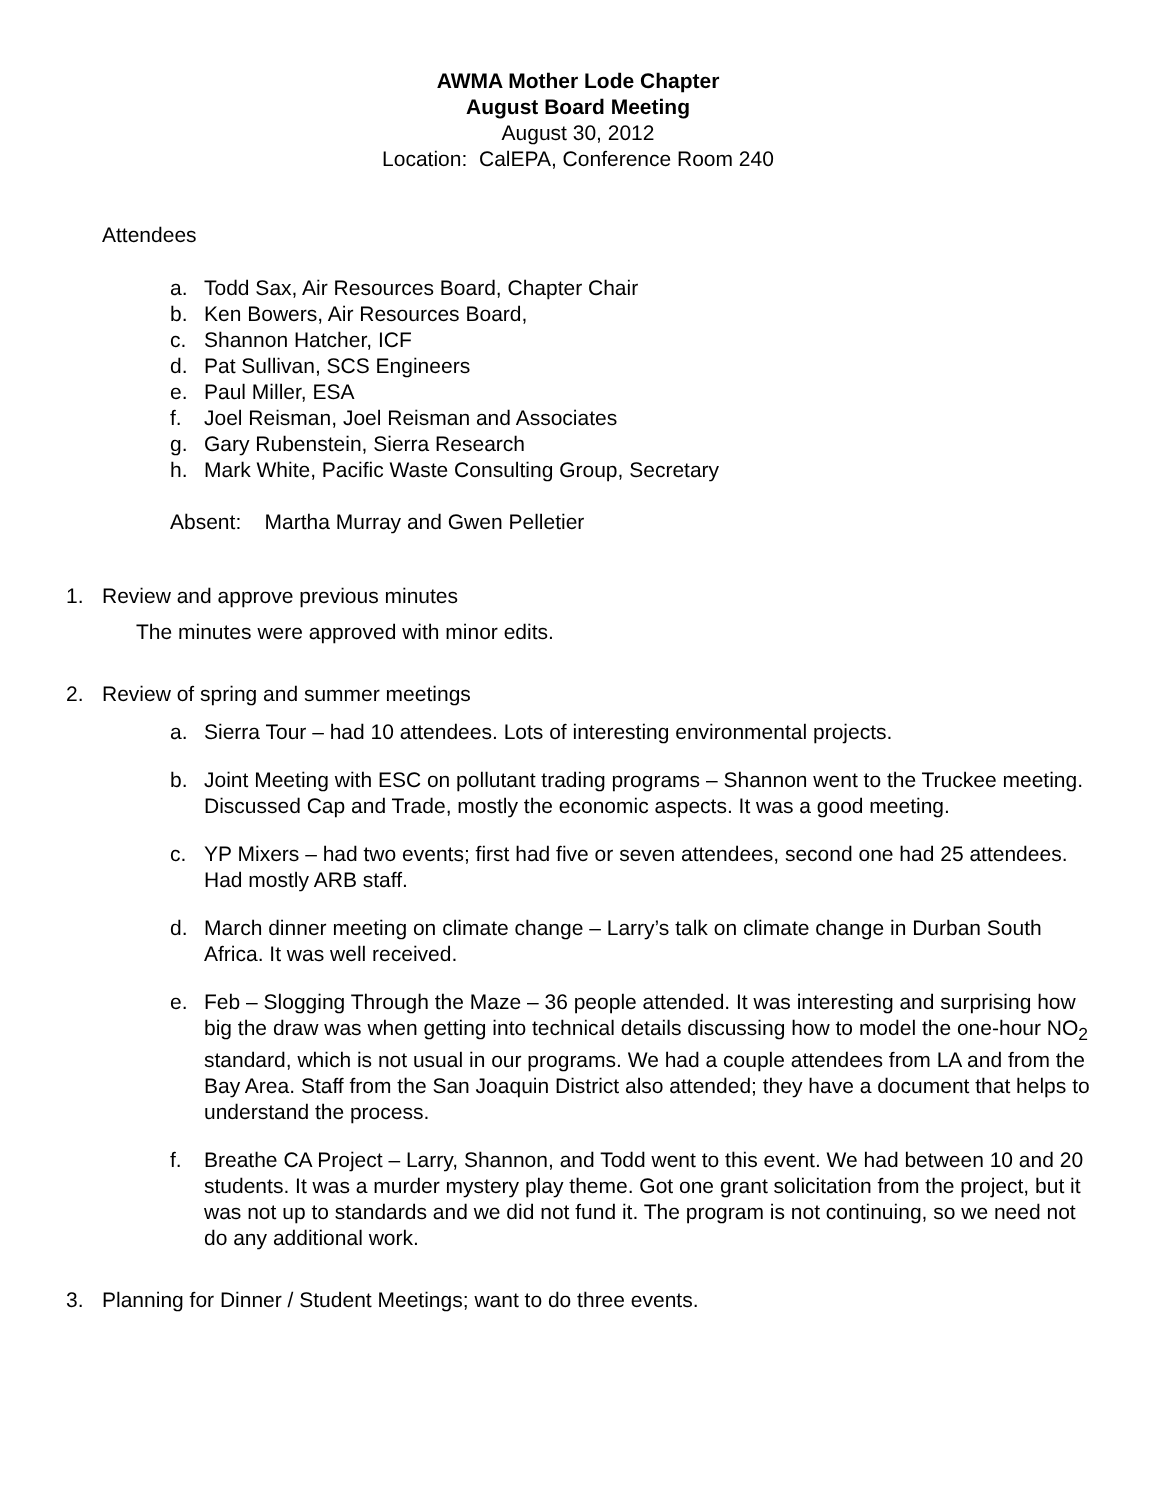AWMA Mother Lode Chapter
August Board Meeting
August 30, 2012
Location: CalEPA, Conference Room 240
Attendees
a. Todd Sax, Air Resources Board, Chapter Chair
b. Ken Bowers, Air Resources Board,
c. Shannon Hatcher, ICF
d. Pat Sullivan, SCS Engineers
e. Paul Miller, ESA
f. Joel Reisman, Joel Reisman and Associates
g. Gary Rubenstein, Sierra Research
h. Mark White, Pacific Waste Consulting Group, Secretary
Absent: Martha Murray and Gwen Pelletier
1. Review and approve previous minutes
The minutes were approved with minor edits.
2. Review of spring and summer meetings
a. Sierra Tour – had 10 attendees. Lots of interesting environmental projects.
b. Joint Meeting with ESC on pollutant trading programs – Shannon went to the Truckee meeting. Discussed Cap and Trade, mostly the economic aspects. It was a good meeting.
c. YP Mixers – had two events; first had five or seven attendees, second one had 25 attendees. Had mostly ARB staff.
d. March dinner meeting on climate change – Larry’s talk on climate change in Durban South Africa. It was well received.
e. Feb – Slogging Through the Maze – 36 people attended. It was interesting and surprising how big the draw was when getting into technical details discussing how to model the one-hour NO<sub>2</sub> standard, which is not usual in our programs. We had a couple attendees from LA and from the Bay Area. Staff from the San Joaquin District also attended; they have a document that helps to understand the process.
f. Breathe CA Project – Larry, Shannon, and Todd went to this event. We had between 10 and 20 students. It was a murder mystery play theme. Got one grant solicitation from the project, but it was not up to standards and we did not fund it. The program is not continuing, so we need not do any additional work.
3. Planning for Dinner / Student Meetings; want to do three events.